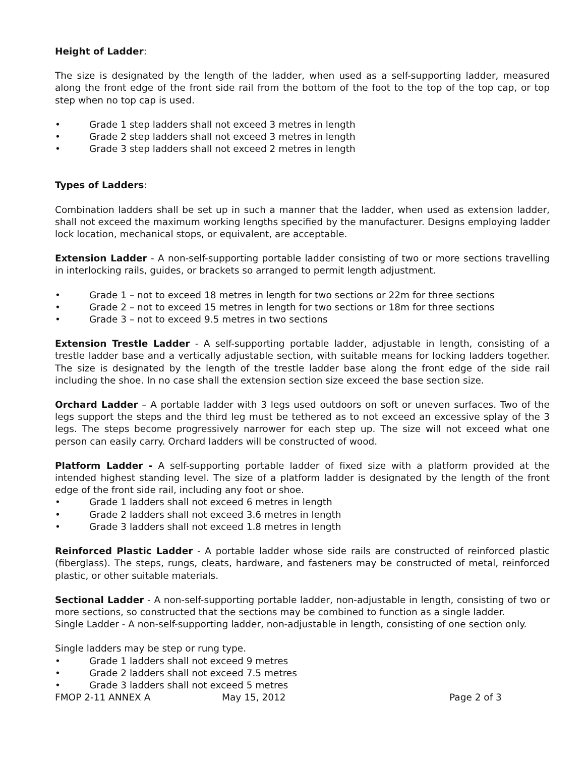Height of Ladder:
The size is designated by the length of the ladder, when used as a self-supporting ladder, measured along the front edge of the front side rail from the bottom of the foot to the top of the top cap, or top step when no top cap is used.
• Grade 1 step ladders shall not exceed 3 metres in length
• Grade 2 step ladders shall not exceed 3 metres in length
• Grade 3 step ladders shall not exceed 2 metres in length
Types of Ladders:
Combination ladders shall be set up in such a manner that the ladder, when used as extension ladder, shall not exceed the maximum working lengths specified by the manufacturer. Designs employing ladder lock location, mechanical stops, or equivalent, are acceptable.
Extension Ladder - A non-self-supporting portable ladder consisting of two or more sections travelling in interlocking rails, guides, or brackets so arranged to permit length adjustment.
• Grade 1 – not to exceed 18 metres in length for two sections or 22m for three sections
• Grade 2 – not to exceed 15 metres in length for two sections or 18m for three sections
• Grade 3 – not to exceed 9.5 metres in two sections
Extension Trestle Ladder - A self-supporting portable ladder, adjustable in length, consisting of a trestle ladder base and a vertically adjustable section, with suitable means for locking ladders together. The size is designated by the length of the trestle ladder base along the front edge of the side rail including the shoe. In no case shall the extension section size exceed the base section size.
Orchard Ladder – A portable ladder with 3 legs used outdoors on soft or uneven surfaces. Two of the legs support the steps and the third leg must be tethered as to not exceed an excessive splay of the 3 legs. The steps become progressively narrower for each step up. The size will not exceed what one person can easily carry. Orchard ladders will be constructed of wood.
Platform Ladder - A self-supporting portable ladder of fixed size with a platform provided at the intended highest standing level. The size of a platform ladder is designated by the length of the front edge of the front side rail, including any foot or shoe.
• Grade 1 ladders shall not exceed 6 metres in length
• Grade 2 ladders shall not exceed 3.6 metres in length
• Grade 3 ladders shall not exceed 1.8 metres in length
Reinforced Plastic Ladder - A portable ladder whose side rails are constructed of reinforced plastic (fiberglass). The steps, rungs, cleats, hardware, and fasteners may be constructed of metal, reinforced plastic, or other suitable materials.
Sectional Ladder - A non-self-supporting portable ladder, non-adjustable in length, consisting of two or more sections, so constructed that the sections may be combined to function as a single ladder.
Single Ladder - A non-self-supporting ladder, non-adjustable in length, consisting of one section only.
Single ladders may be step or rung type.
• Grade 1 ladders shall not exceed 9 metres
• Grade 2 ladders shall not exceed 7.5 metres
• Grade 3 ladders shall not exceed 5 metres
FMOP 2-11 ANNEX A May 15, 2012 Page 2 of 3